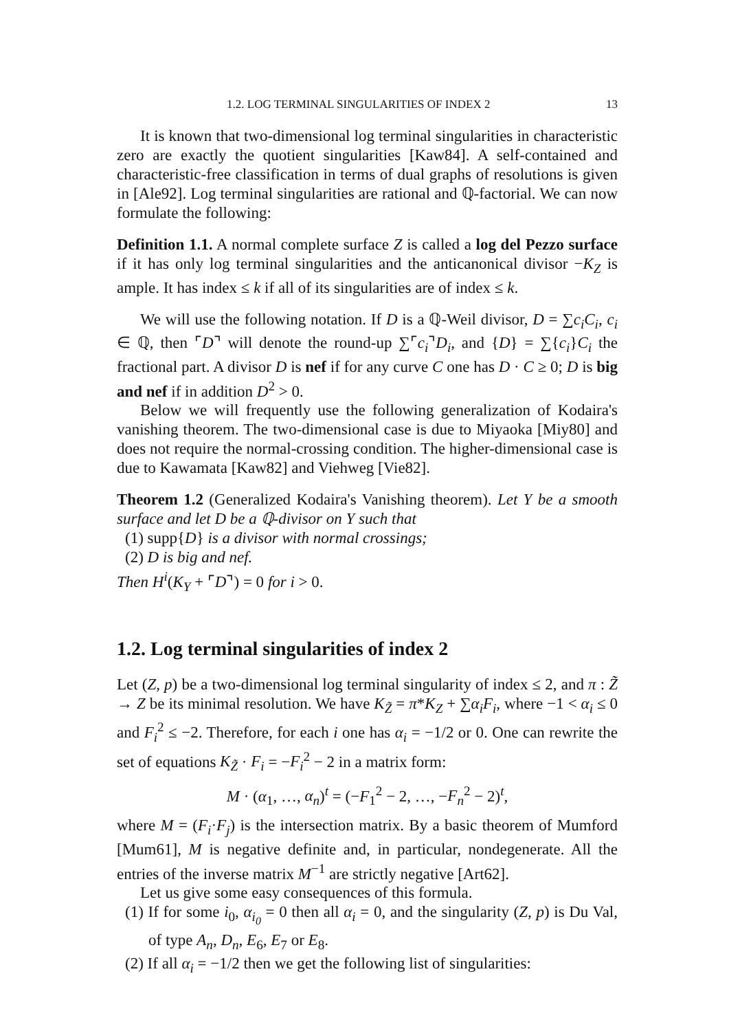1.2. LOG TERMINAL SINGULARITIES OF INDEX 2 13
It is known that two-dimensional log terminal singularities in characteristic zero are exactly the quotient singularities [Kaw84]. A self-contained and characteristic-free classification in terms of dual graphs of resolutions is given in [Ale92]. Log terminal singularities are rational and ℚ-factorial. We can now formulate the following:
Definition 1.1. A normal complete surface Z is called a log del Pezzo surface if it has only log terminal singularities and the anticanonical divisor −K<sub>Z</sub> is ample. It has index ≤ k if all of its singularities are of index ≤ k.
We will use the following notation. If D is a ℚ-Weil divisor, D = ∑c<sub>i</sub>C<sub>i</sub>, c<sub>i</sub> ∈ ℚ, then ⌜D⌝ will denote the round-up ∑⌜c<sub>i</sub>⌝D<sub>i</sub>, and {D} = ∑{c<sub>i</sub>}C<sub>i</sub> the fractional part. A divisor D is nef if for any curve C one has D · C ≥ 0; D is big and nef if in addition D<sup>2</sup> > 0.
Below we will frequently use the following generalization of Kodaira's vanishing theorem. The two-dimensional case is due to Miyaoka [Miy80] and does not require the normal-crossing condition. The higher-dimensional case is due to Kawamata [Kaw82] and Viehweg [Vie82].
Theorem 1.2 (Generalized Kodaira's Vanishing theorem). Let Y be a smooth surface and let D be a ℚ-divisor on Y such that
(1) supp{D} is a divisor with normal crossings;
(2) D is big and nef.
Then H<sup>i</sup>(K<sub>Y</sub> + ⌜D⌝) = 0 for i > 0.
1.2. Log terminal singularities of index 2
Let (Z, p) be a two-dimensional log terminal singularity of index ≤ 2, and π : Z̃ → Z be its minimal resolution. We have K<sub>Z̃</sub> = π*K<sub>Z</sub> + ∑α<sub>i</sub>F<sub>i</sub>, where −1 < α<sub>i</sub> ≤ 0 and F<sub>i</sub><sup>2</sup> ≤ −2. Therefore, for each i one has α<sub>i</sub> = −1/2 or 0. One can rewrite the set of equations K<sub>Z̃</sub> · F<sub>i</sub> = −F<sub>i</sub><sup>2</sup> − 2 in a matrix form:
M · (α<sub>1</sub>, …, α<sub>n</sub>)<sup>t</sup> = (−F<sub>1</sub><sup>2</sup> − 2, …, −F<sub>n</sub><sup>2</sup> − 2)<sup>t</sup>,
where M = (F<sub>i</sub>·F<sub>j</sub>) is the intersection matrix. By a basic theorem of Mumford [Mum61], M is negative definite and, in particular, nondegenerate. All the entries of the inverse matrix M<sup>−1</sup> are strictly negative [Art62].
Let us give some easy consequences of this formula.
(1) If for some i<sub>0</sub>, α<sub>i<sub>0</sub></sub> = 0 then all α<sub>i</sub> = 0, and the singularity (Z, p) is Du Val, of type A<sub>n</sub>, D<sub>n</sub>, E<sub>6</sub>, E<sub>7</sub> or E<sub>8</sub>.
(2) If all α<sub>i</sub> = −1/2 then we get the following list of singularities: